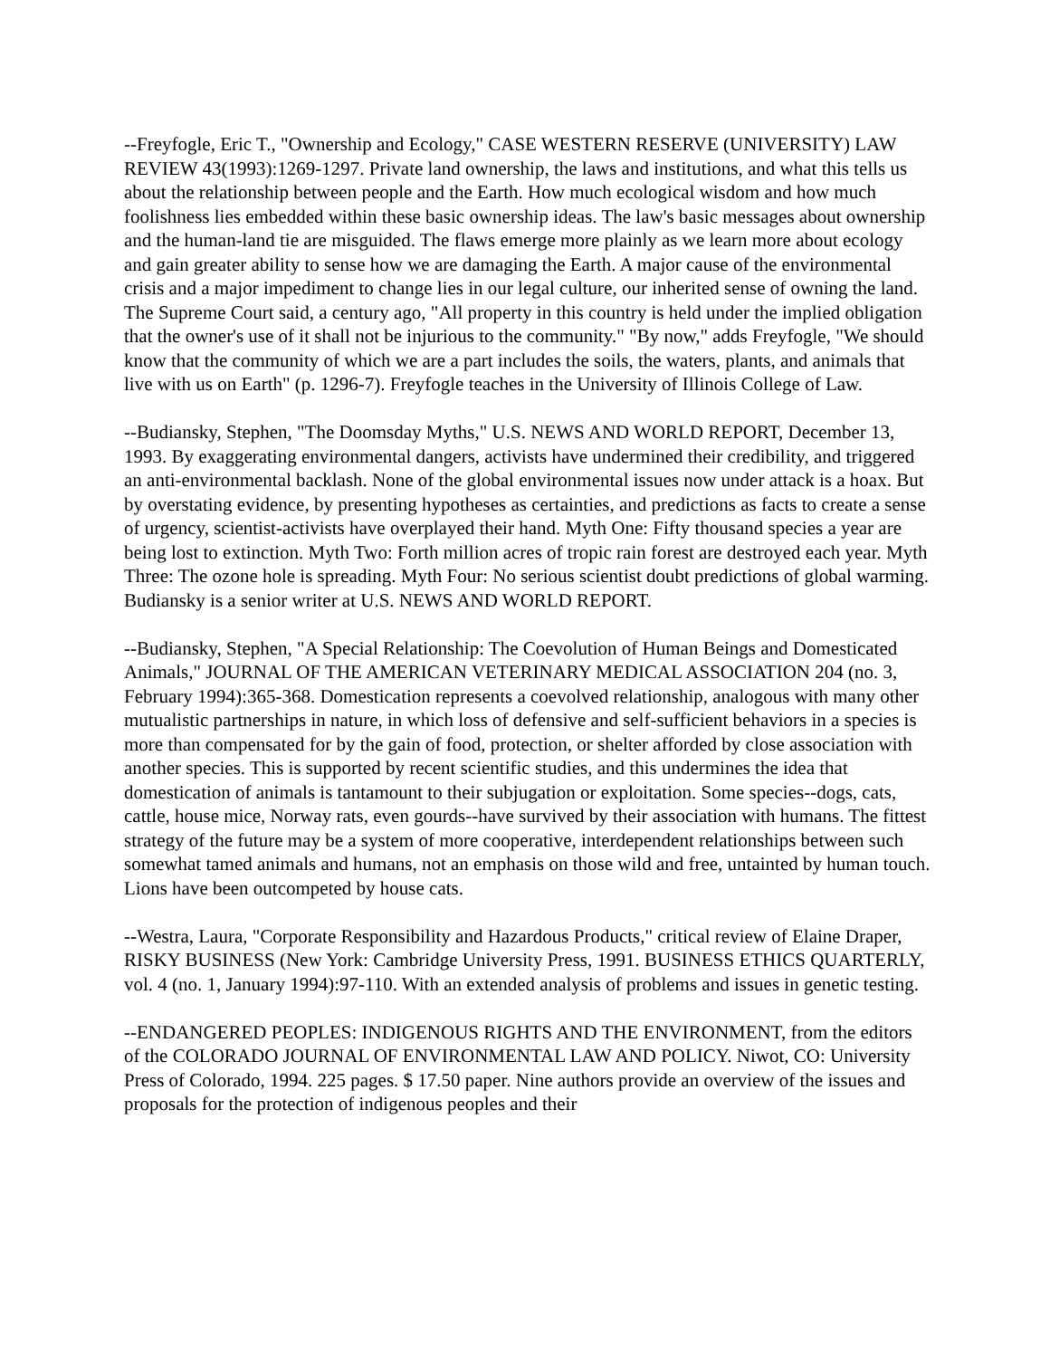--Freyfogle, Eric T., "Ownership and Ecology," CASE WESTERN RESERVE (UNIVERSITY) LAW REVIEW 43(1993):1269-1297. Private land ownership, the laws and institutions, and what this tells us about the relationship between people and the Earth. How much ecological wisdom and how much foolishness lies embedded within these basic ownership ideas. The law's basic messages about ownership and the human-land tie are misguided. The flaws emerge more plainly as we learn more about ecology and gain greater ability to sense how we are damaging the Earth. A major cause of the environmental crisis and a major impediment to change lies in our legal culture, our inherited sense of owning the land. The Supreme Court said, a century ago, "All property in this country is held under the implied obligation that the owner's use of it shall not be injurious to the community." "By now," adds Freyfogle, "We should know that the community of which we are a part includes the soils, the waters, plants, and animals that live with us on Earth" (p. 1296-7). Freyfogle teaches in the University of Illinois College of Law.
--Budiansky, Stephen, "The Doomsday Myths," U.S. NEWS AND WORLD REPORT, December 13, 1993. By exaggerating environmental dangers, activists have undermined their credibility, and triggered an anti-environmental backlash. None of the global environmental issues now under attack is a hoax. But by overstating evidence, by presenting hypotheses as certainties, and predictions as facts to create a sense of urgency, scientist-activists have overplayed their hand. Myth One: Fifty thousand species a year are being lost to extinction. Myth Two: Forth million acres of tropic rain forest are destroyed each year. Myth Three: The ozone hole is spreading. Myth Four: No serious scientist doubt predictions of global warming. Budiansky is a senior writer at U.S. NEWS AND WORLD REPORT.
--Budiansky, Stephen, "A Special Relationship: The Coevolution of Human Beings and Domesticated Animals," JOURNAL OF THE AMERICAN VETERINARY MEDICAL ASSOCIATION 204 (no. 3, February 1994):365-368. Domestication represents a coevolved relationship, analogous with many other mutualistic partnerships in nature, in which loss of defensive and self-sufficient behaviors in a species is more than compensated for by the gain of food, protection, or shelter afforded by close association with another species. This is supported by recent scientific studies, and this undermines the idea that domestication of animals is tantamount to their subjugation or exploitation. Some species--dogs, cats, cattle, house mice, Norway rats, even gourds--have survived by their association with humans. The fittest strategy of the future may be a system of more cooperative, interdependent relationships between such somewhat tamed animals and humans, not an emphasis on those wild and free, untainted by human touch. Lions have been outcompeted by house cats.
--Westra, Laura, "Corporate Responsibility and Hazardous Products," critical review of Elaine Draper, RISKY BUSINESS (New York: Cambridge University Press, 1991. BUSINESS ETHICS QUARTERLY, vol. 4 (no. 1, January 1994):97-110. With an extended analysis of problems and issues in genetic testing.
--ENDANGERED PEOPLES: INDIGENOUS RIGHTS AND THE ENVIRONMENT, from the editors of the COLORADO JOURNAL OF ENVIRONMENTAL LAW AND POLICY. Niwot, CO: University Press of Colorado, 1994. 225 pages. $ 17.50 paper. Nine authors provide an overview of the issues and proposals for the protection of indigenous peoples and their